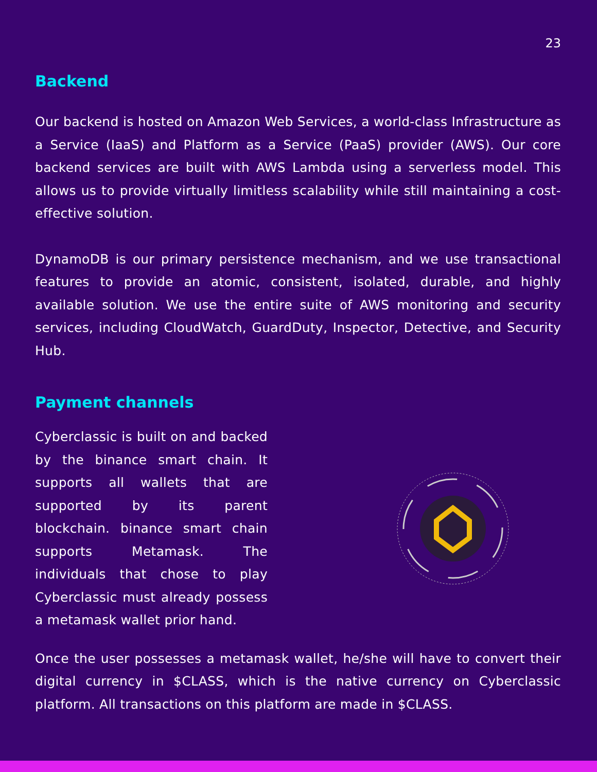23
Backend
Our backend is hosted on Amazon Web Services, a world-class Infrastructure as a Service (IaaS) and Platform as a Service (PaaS) provider (AWS). Our core backend services are built with AWS Lambda using a serverless model. This allows us to provide virtually limitless scalability while still maintaining a cost-effective solution.
DynamoDB is our primary persistence mechanism, and we use transactional features to provide an atomic, consistent, isolated, durable, and highly available solution. We use the entire suite of AWS monitoring and security services, including CloudWatch, GuardDuty, Inspector, Detective, and Security Hub.
Payment channels
Cyberclassic is built on and backed by the binance smart chain. It supports all wallets that are supported by its parent blockchain. binance smart chain supports Metamask. The individuals that chose to play Cyberclassic must already possess a metamask wallet prior hand.
Once the user possesses a metamask wallet, he/she will have to convert their digital currency in $CLASS, which is the native currency on Cyberclassic platform. All transactions on this platform are made in $CLASS.